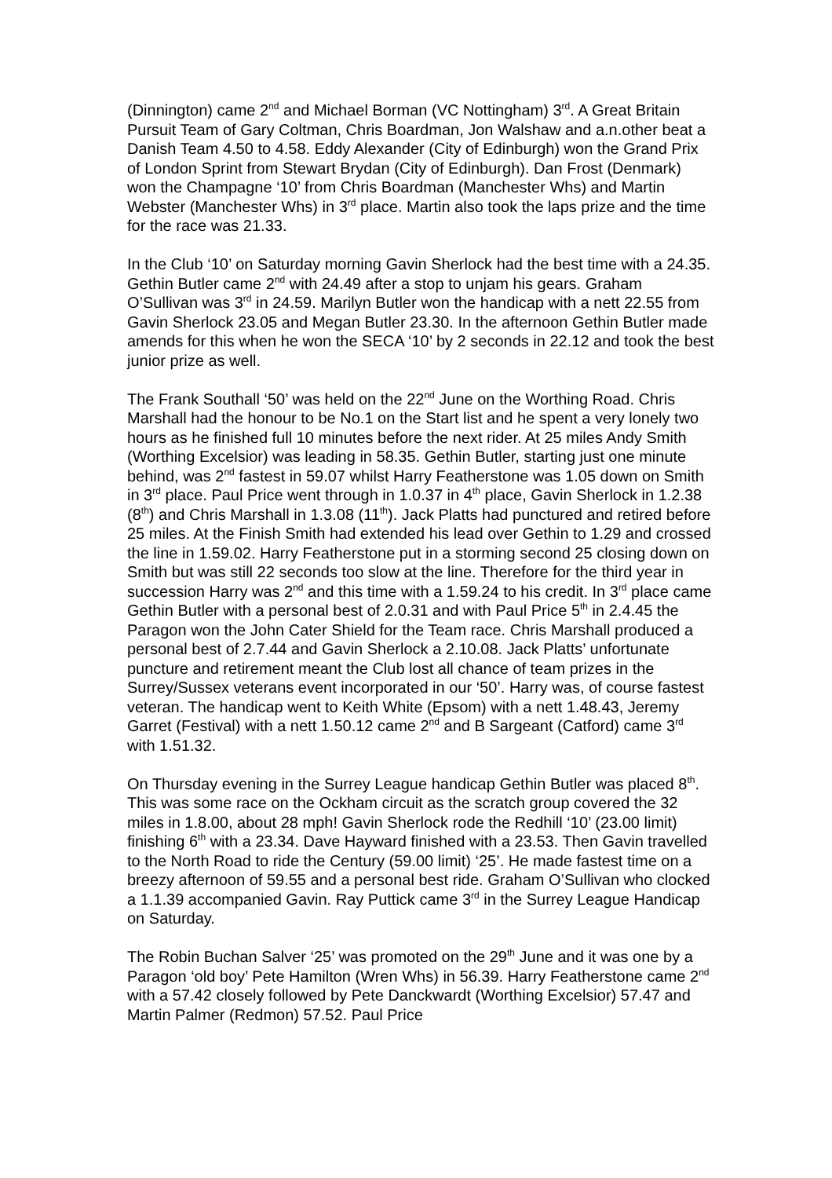(Dinnington) came 2<sup>nd</sup> and Michael Borman (VC Nottingham) 3<sup>rd</sup>. A Great Britain Pursuit Team of Gary Coltman, Chris Boardman, Jon Walshaw and a.n.other beat a Danish Team 4.50 to 4.58. Eddy Alexander (City of Edinburgh) won the Grand Prix of London Sprint from Stewart Brydan (City of Edinburgh). Dan Frost (Denmark) won the Champagne ‘10’ from Chris Boardman (Manchester Whs) and Martin Webster (Manchester Whs) in 3<sup>rd</sup> place. Martin also took the laps prize and the time for the race was 21.33.
In the Club ‘10’ on Saturday morning Gavin Sherlock had the best time with a 24.35. Gethin Butler came 2<sup>nd</sup> with 24.49 after a stop to unjam his gears. Graham O’Sullivan was 3<sup>rd</sup> in 24.59. Marilyn Butler won the handicap with a nett 22.55 from Gavin Sherlock 23.05 and Megan Butler 23.30. In the afternoon Gethin Butler made amends for this when he won the SECA ‘10’ by 2 seconds in 22.12 and took the best junior prize as well.
The Frank Southall ‘50’ was held on the 22<sup>nd</sup> June on the Worthing Road. Chris Marshall had the honour to be No.1 on the Start list and he spent a very lonely two hours as he finished full 10 minutes before the next rider. At 25 miles Andy Smith (Worthing Excelsior) was leading in 58.35. Gethin Butler, starting just one minute behind, was 2<sup>nd</sup> fastest in 59.07 whilst Harry Featherstone was 1.05 down on Smith in 3<sup>rd</sup> place. Paul Price went through in 1.0.37 in 4<sup>th</sup> place, Gavin Sherlock in 1.2.38 (8<sup>th</sup>) and Chris Marshall in 1.3.08 (11<sup>th</sup>). Jack Platts had punctured and retired before 25 miles. At the Finish Smith had extended his lead over Gethin to 1.29 and crossed the line in 1.59.02. Harry Featherstone put in a storming second 25 closing down on Smith but was still 22 seconds too slow at the line. Therefore for the third year in succession Harry was 2<sup>nd</sup> and this time with a 1.59.24 to his credit. In 3<sup>rd</sup> place came Gethin Butler with a personal best of 2.0.31 and with Paul Price 5<sup>th</sup> in 2.4.45 the Paragon won the John Cater Shield for the Team race. Chris Marshall produced a personal best of 2.7.44 and Gavin Sherlock a 2.10.08. Jack Platts’ unfortunate puncture and retirement meant the Club lost all chance of team prizes in the Surrey/Sussex veterans event incorporated in our ‘50’. Harry was, of course fastest veteran. The handicap went to Keith White (Epsom) with a nett 1.48.43, Jeremy Garret (Festival) with a nett 1.50.12 came 2<sup>nd</sup> and B Sargeant (Catford) came 3<sup>rd</sup> with 1.51.32.
On Thursday evening in the Surrey League handicap Gethin Butler was placed 8<sup>th</sup>. This was some race on the Ockham circuit as the scratch group covered the 32 miles in 1.8.00, about 28 mph! Gavin Sherlock rode the Redhill ‘10’ (23.00 limit) finishing 6<sup>th</sup> with a 23.34. Dave Hayward finished with a 23.53. Then Gavin travelled to the North Road to ride the Century (59.00 limit) ‘25’. He made fastest time on a breezy afternoon of 59.55 and a personal best ride. Graham O’Sullivan who clocked a 1.1.39 accompanied Gavin. Ray Puttick came 3<sup>rd</sup> in the Surrey League Handicap on Saturday.
The Robin Buchan Salver ‘25’ was promoted on the 29<sup>th</sup> June and it was one by a Paragon ‘old boy’ Pete Hamilton (Wren Whs) in 56.39. Harry Featherstone came 2<sup>nd</sup> with a 57.42 closely followed by Pete Danckwardt (Worthing Excelsior) 57.47 and Martin Palmer (Redmon) 57.52. Paul Price